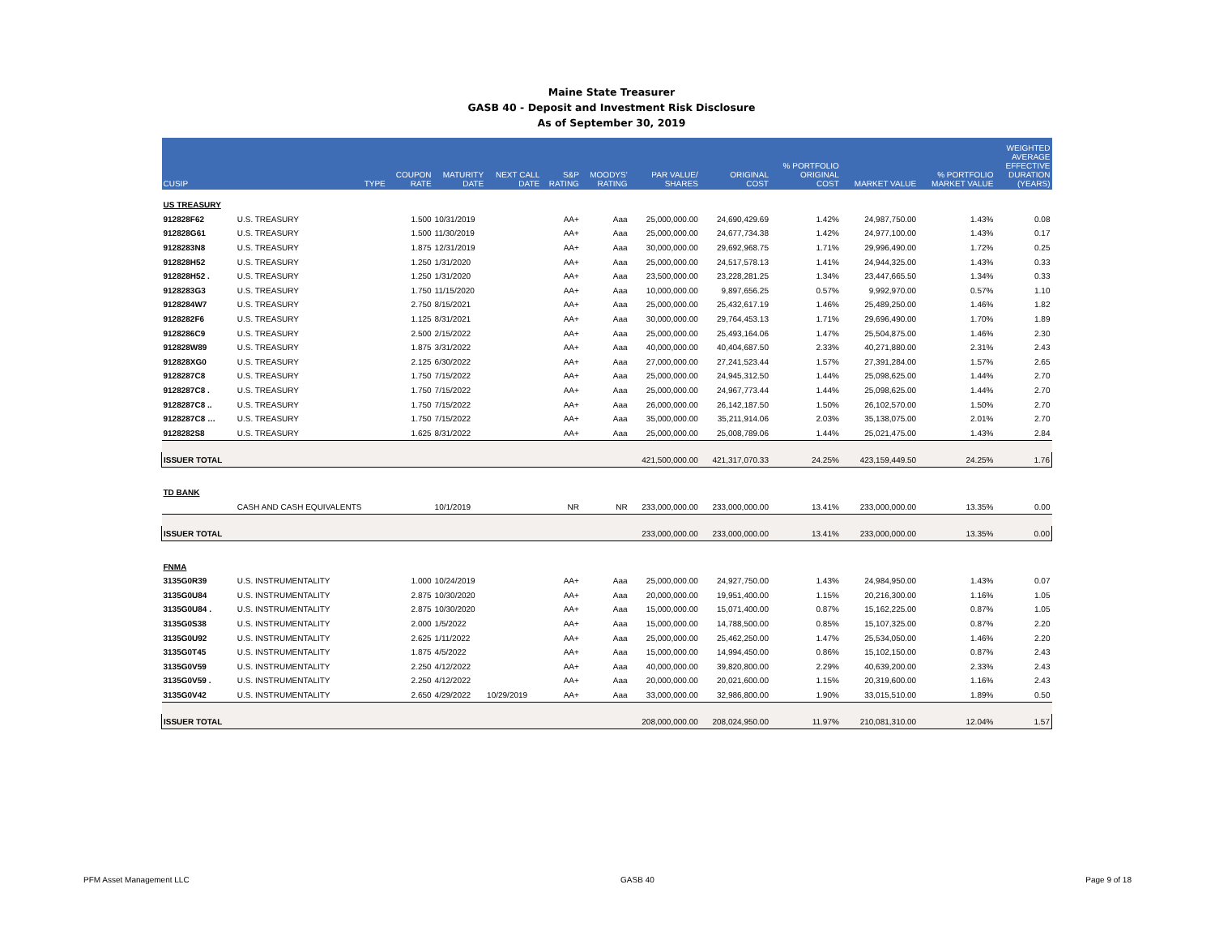Maine State Treasurer
GASB 40 - Deposit and Investment Risk Disclosure
As of September 30, 2019
| CUSIP | TYPE | COUPON RATE | MATURITY DATE | NEXT CALL DATE | S&P RATING | MOODYS' RATING | PAR VALUE/ SHARES | ORIGINAL COST | % PORTFOLIO ORIGINAL COST | MARKET VALUE | % PORTFOLIO MARKET VALUE | WEIGHTED AVERAGE EFFECTIVE DURATION (YEARS) |
| --- | --- | --- | --- | --- | --- | --- | --- | --- | --- | --- | --- | --- |
| US TREASURY | | | | | | | | | | | | |
| 912828F62 | U.S. TREASURY | 1.500 | 10/31/2019 | | AA+ | Aaa | 25,000,000.00 | 24,690,429.69 | 1.42% | 24,987,750.00 | 1.43% | 0.08 |
| 912828G61 | U.S. TREASURY | 1.500 | 11/30/2019 | | AA+ | Aaa | 25,000,000.00 | 24,677,734.38 | 1.42% | 24,977,100.00 | 1.43% | 0.17 |
| 9128283N8 | U.S. TREASURY | 1.875 | 12/31/2019 | | AA+ | Aaa | 30,000,000.00 | 29,692,968.75 | 1.71% | 29,996,490.00 | 1.72% | 0.25 |
| 912828H52 | U.S. TREASURY | 1.250 | 1/31/2020 | | AA+ | Aaa | 25,000,000.00 | 24,517,578.13 | 1.41% | 24,944,325.00 | 1.43% | 0.33 |
| 912828H52 . | U.S. TREASURY | 1.250 | 1/31/2020 | | AA+ | Aaa | 23,500,000.00 | 23,228,281.25 | 1.34% | 23,447,665.50 | 1.34% | 0.33 |
| 9128283G3 | U.S. TREASURY | 1.750 | 11/15/2020 | | AA+ | Aaa | 10,000,000.00 | 9,897,656.25 | 0.57% | 9,992,970.00 | 0.57% | 1.10 |
| 9128284W7 | U.S. TREASURY | 2.750 | 8/15/2021 | | AA+ | Aaa | 25,000,000.00 | 25,432,617.19 | 1.46% | 25,489,250.00 | 1.46% | 1.82 |
| 9128282F6 | U.S. TREASURY | 1.125 | 8/31/2021 | | AA+ | Aaa | 30,000,000.00 | 29,764,453.13 | 1.71% | 29,696,490.00 | 1.70% | 1.89 |
| 9128286C9 | U.S. TREASURY | 2.500 | 2/15/2022 | | AA+ | Aaa | 25,000,000.00 | 25,493,164.06 | 1.47% | 25,504,875.00 | 1.46% | 2.30 |
| 912828W89 | U.S. TREASURY | 1.875 | 3/31/2022 | | AA+ | Aaa | 40,000,000.00 | 40,404,687.50 | 2.33% | 40,271,880.00 | 2.31% | 2.43 |
| 912828XG0 | U.S. TREASURY | 2.125 | 6/30/2022 | | AA+ | Aaa | 27,000,000.00 | 27,241,523.44 | 1.57% | 27,391,284.00 | 1.57% | 2.65 |
| 9128287C8 | U.S. TREASURY | 1.750 | 7/15/2022 | | AA+ | Aaa | 25,000,000.00 | 24,945,312.50 | 1.44% | 25,098,625.00 | 1.44% | 2.70 |
| 9128287C8 . | U.S. TREASURY | 1.750 | 7/15/2022 | | AA+ | Aaa | 25,000,000.00 | 24,967,773.44 | 1.44% | 25,098,625.00 | 1.44% | 2.70 |
| 9128287C8 .. | U.S. TREASURY | 1.750 | 7/15/2022 | | AA+ | Aaa | 26,000,000.00 | 26,142,187.50 | 1.50% | 26,102,570.00 | 1.50% | 2.70 |
| 9128287C8 … | U.S. TREASURY | 1.750 | 7/15/2022 | | AA+ | Aaa | 35,000,000.00 | 35,211,914.06 | 2.03% | 35,138,075.00 | 2.01% | 2.70 |
| 9128282S8 | U.S. TREASURY | 1.625 | 8/31/2022 | | AA+ | Aaa | 25,000,000.00 | 25,008,789.06 | 1.44% | 25,021,475.00 | 1.43% | 2.84 |
| ISSUER TOTAL | | | | | | | 421,500,000.00 | 421,317,070.33 | 24.25% | 423,159,449.50 | 24.25% | 1.76 |
| TD BANK | | | | | | | | | | | | |
| | CASH AND CASH EQUIVALENTS | | 10/1/2019 | | NR | NR | 233,000,000.00 | 233,000,000.00 | 13.41% | 233,000,000.00 | 13.35% | 0.00 |
| ISSUER TOTAL | | | | | | | 233,000,000.00 | 233,000,000.00 | 13.41% | 233,000,000.00 | 13.35% | 0.00 |
| FNMA | | | | | | | | | | | | |
| 3135G0R39 | U.S. INSTRUMENTALITY | 1.000 | 10/24/2019 | | AA+ | Aaa | 25,000,000.00 | 24,927,750.00 | 1.43% | 24,984,950.00 | 1.43% | 0.07 |
| 3135G0U84 | U.S. INSTRUMENTALITY | 2.875 | 10/30/2020 | | AA+ | Aaa | 20,000,000.00 | 19,951,400.00 | 1.15% | 20,216,300.00 | 1.16% | 1.05 |
| 3135G0U84 . | U.S. INSTRUMENTALITY | 2.875 | 10/30/2020 | | AA+ | Aaa | 15,000,000.00 | 15,071,400.00 | 0.87% | 15,162,225.00 | 0.87% | 1.05 |
| 3135G0S38 | U.S. INSTRUMENTALITY | 2.000 | 1/5/2022 | | AA+ | Aaa | 15,000,000.00 | 14,788,500.00 | 0.85% | 15,107,325.00 | 0.87% | 2.20 |
| 3135G0U92 | U.S. INSTRUMENTALITY | 2.625 | 1/11/2022 | | AA+ | Aaa | 25,000,000.00 | 25,462,250.00 | 1.47% | 25,534,050.00 | 1.46% | 2.20 |
| 3135G0T45 | U.S. INSTRUMENTALITY | 1.875 | 4/5/2022 | | AA+ | Aaa | 15,000,000.00 | 14,994,450.00 | 0.86% | 15,102,150.00 | 0.87% | 2.43 |
| 3135G0V59 | U.S. INSTRUMENTALITY | 2.250 | 4/12/2022 | | AA+ | Aaa | 40,000,000.00 | 39,820,800.00 | 2.29% | 40,639,200.00 | 2.33% | 2.43 |
| 3135G0V59 . | U.S. INSTRUMENTALITY | 2.250 | 4/12/2022 | | AA+ | Aaa | 20,000,000.00 | 20,021,600.00 | 1.15% | 20,319,600.00 | 1.16% | 2.43 |
| 3135G0V42 | U.S. INSTRUMENTALITY | 2.650 | 4/29/2022 | 10/29/2019 | AA+ | Aaa | 33,000,000.00 | 32,986,800.00 | 1.90% | 33,015,510.00 | 1.89% | 0.50 |
| ISSUER TOTAL | | | | | | | 208,000,000.00 | 208,024,950.00 | 11.97% | 210,081,310.00 | 12.04% | 1.57 |
PFM Asset Management LLC GASB 40 Page 9 of 18